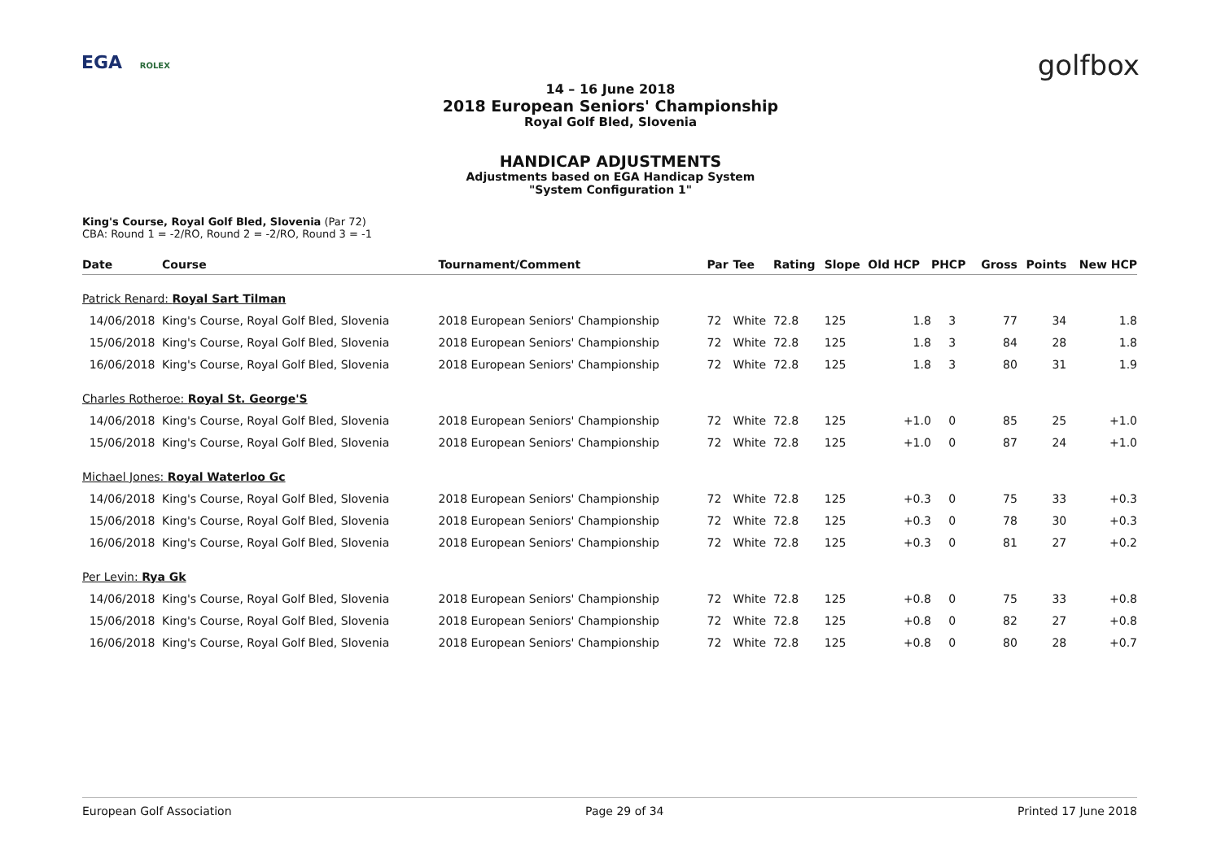EGA ROLEX golfbox
14 – 16 June 2018
2018 European Seniors' Championship
Royal Golf Bled, Slovenia
HANDICAP ADJUSTMENTS
Adjustments based on EGA Handicap System
"System Configuration 1"
King's Course, Royal Golf Bled, Slovenia (Par 72)
CBA: Round 1 = -2/RO, Round 2 = -2/RO, Round 3 = -1
| Date | Course | Tournament/Comment | Par | Tee | Rating | Slope | Old HCP | PHCP | Gross | Points | New HCP |
| --- | --- | --- | --- | --- | --- | --- | --- | --- | --- | --- | --- |
| Patrick Renard: Royal Sart Tilman | | | | | | | | | | | |
| 14/06/2018 | King's Course, Royal Golf Bled, Slovenia | 2018 European Seniors' Championship | 72 | White | 72.8 | 125 | 1.8 | 3 | 77 | 34 | 1.8 |
| 15/06/2018 | King's Course, Royal Golf Bled, Slovenia | 2018 European Seniors' Championship | 72 | White | 72.8 | 125 | 1.8 | 3 | 84 | 28 | 1.8 |
| 16/06/2018 | King's Course, Royal Golf Bled, Slovenia | 2018 European Seniors' Championship | 72 | White | 72.8 | 125 | 1.8 | 3 | 80 | 31 | 1.9 |
| Charles Rotheroe: Royal St. George'S | | | | | | | | | | | |
| 14/06/2018 | King's Course, Royal Golf Bled, Slovenia | 2018 European Seniors' Championship | 72 | White | 72.8 | 125 | +1.0 | 0 | 85 | 25 | +1.0 |
| 15/06/2018 | King's Course, Royal Golf Bled, Slovenia | 2018 European Seniors' Championship | 72 | White | 72.8 | 125 | +1.0 | 0 | 87 | 24 | +1.0 |
| Michael Jones: Royal Waterloo Gc | | | | | | | | | | | |
| 14/06/2018 | King's Course, Royal Golf Bled, Slovenia | 2018 European Seniors' Championship | 72 | White | 72.8 | 125 | +0.3 | 0 | 75 | 33 | +0.3 |
| 15/06/2018 | King's Course, Royal Golf Bled, Slovenia | 2018 European Seniors' Championship | 72 | White | 72.8 | 125 | +0.3 | 0 | 78 | 30 | +0.3 |
| 16/06/2018 | King's Course, Royal Golf Bled, Slovenia | 2018 European Seniors' Championship | 72 | White | 72.8 | 125 | +0.3 | 0 | 81 | 27 | +0.2 |
| Per Levin: Rya Gk | | | | | | | | | | | |
| 14/06/2018 | King's Course, Royal Golf Bled, Slovenia | 2018 European Seniors' Championship | 72 | White | 72.8 | 125 | +0.8 | 0 | 75 | 33 | +0.8 |
| 15/06/2018 | King's Course, Royal Golf Bled, Slovenia | 2018 European Seniors' Championship | 72 | White | 72.8 | 125 | +0.8 | 0 | 82 | 27 | +0.8 |
| 16/06/2018 | King's Course, Royal Golf Bled, Slovenia | 2018 European Seniors' Championship | 72 | White | 72.8 | 125 | +0.8 | 0 | 80 | 28 | +0.7 |
European Golf Association Page 29 of 34 Printed 17 June 2018